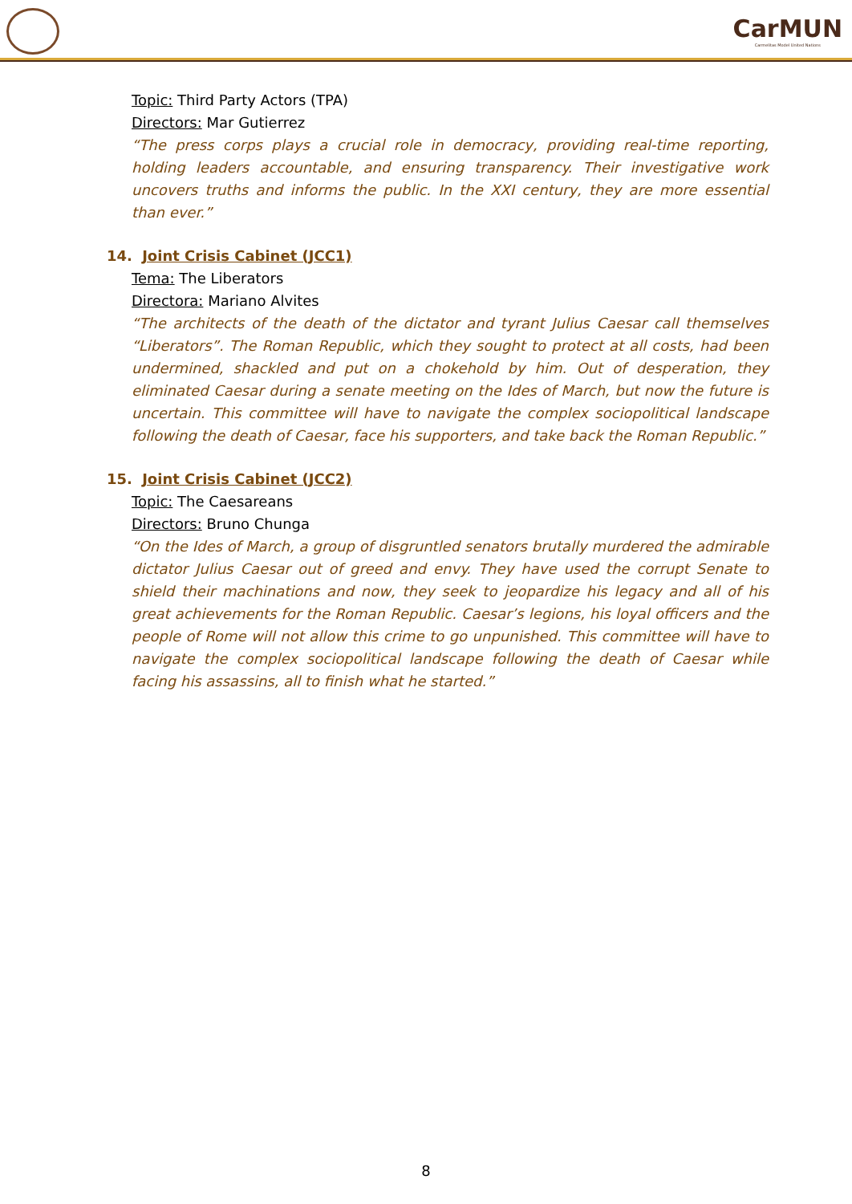CarMUN
Carmelitas Model United Nations
Topic: Third Party Actors (TPA)
Directors: Mar Gutierrez
“The press corps plays a crucial role in democracy, providing real-time reporting, holding leaders accountable, and ensuring transparency. Their investigative work uncovers truths and informs the public. In the XXI century, they are more essential than ever.”
14. Joint Crisis Cabinet (JCC1)
Tema: The Liberators
Directora: Mariano Alvites
“The architects of the death of the dictator and tyrant Julius Caesar call themselves “Liberators”. The Roman Republic, which they sought to protect at all costs, had been undermined, shackled and put on a chokehold by him. Out of desperation, they eliminated Caesar during a senate meeting on the Ides of March, but now the future is uncertain. This committee will have to navigate the complex sociopolitical landscape following the death of Caesar, face his supporters, and take back the Roman Republic.”
15. Joint Crisis Cabinet (JCC2)
Topic: The Caesareans
Directors: Bruno Chunga
“On the Ides of March, a group of disgruntled senators brutally murdered the admirable dictator Julius Caesar out of greed and envy. They have used the corrupt Senate to shield their machinations and now, they seek to jeopardize his legacy and all of his great achievements for the Roman Republic. Caesar’s legions, his loyal officers and the people of Rome will not allow this crime to go unpunished. This committee will have to navigate the complex sociopolitical landscape following the death of Caesar while facing his assassins, all to finish what he started.”
8